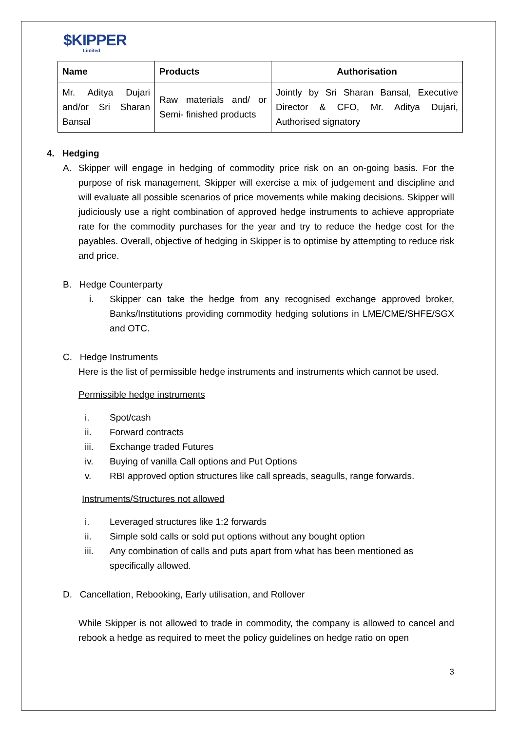$KIPPER
Limited
| Name | Products | Authorisation |
| --- | --- | --- |
| Mr. Aditya Dujari and/or Sri Sharan Bansal | Raw materials and/ or Semi- finished products | Jointly by Sri Sharan Bansal, Executive Director & CFO, Mr. Aditya Dujari, Authorised signatory |
4. Hedging
A. Skipper will engage in hedging of commodity price risk on an on-going basis. For the purpose of risk management, Skipper will exercise a mix of judgement and discipline and will evaluate all possible scenarios of price movements while making decisions. Skipper will judiciously use a right combination of approved hedge instruments to achieve appropriate rate for the commodity purchases for the year and try to reduce the hedge cost for the payables. Overall, objective of hedging in Skipper is to optimise by attempting to reduce risk and price.
B. Hedge Counterparty
i. Skipper can take the hedge from any recognised exchange approved broker, Banks/Institutions providing commodity hedging solutions in LME/CME/SHFE/SGX and OTC.
C. Hedge Instruments
Here is the list of permissible hedge instruments and instruments which cannot be used.
Permissible hedge instruments
i. Spot/cash
ii. Forward contracts
iii. Exchange traded Futures
iv. Buying of vanilla Call options and Put Options
v. RBI approved option structures like call spreads, seagulls, range forwards.
Instruments/Structures not allowed
i. Leveraged structures like 1:2 forwards
ii. Simple sold calls or sold put options without any bought option
iii. Any combination of calls and puts apart from what has been mentioned as specifically allowed.
D. Cancellation, Rebooking, Early utilisation, and Rollover
While Skipper is not allowed to trade in commodity, the company is allowed to cancel and rebook a hedge as required to meet the policy guidelines on hedge ratio on open
3